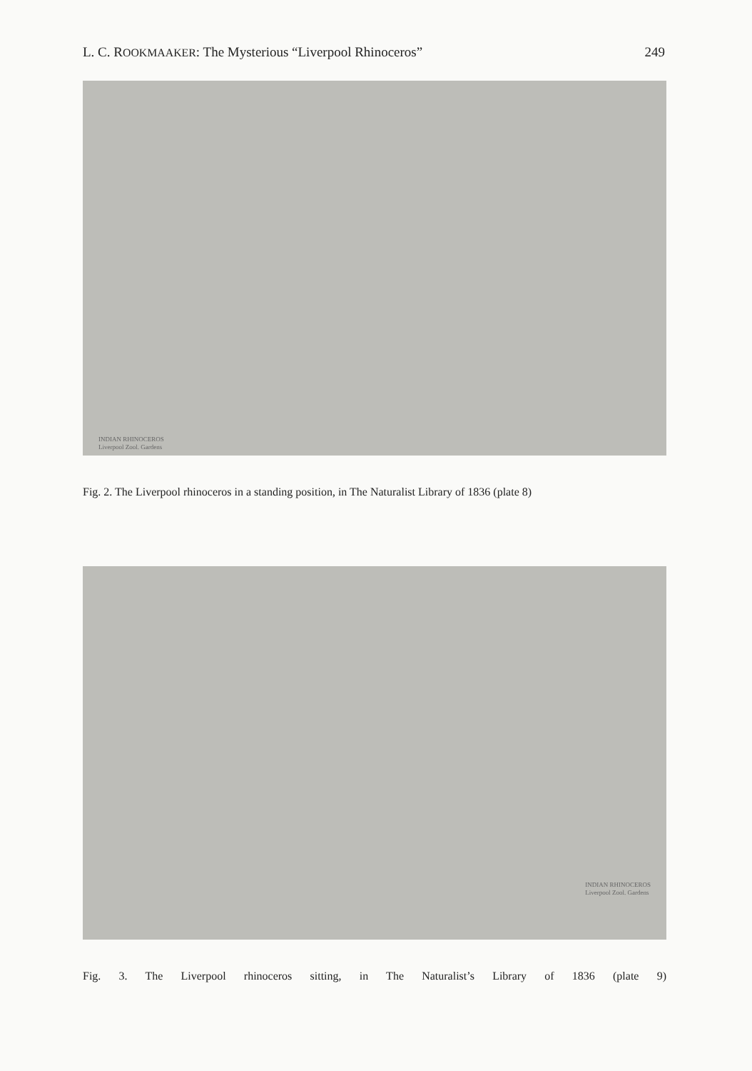L. C. ROOKMAAKER: The Mysterious “Liverpool Rhinoceros” 249
INDIAN RHINOCEROS
Liverpool Zool. Gardens
Fig. 2. The Liverpool rhinoceros in a standing position, in The Naturalist Library of 1836 (plate 8)
INDIAN RHINOCEROS
Liverpool Zool. Gardens
Fig. 3. The Liverpool rhinoceros sitting, in The Naturalist’s Library of 1836 (plate 9)